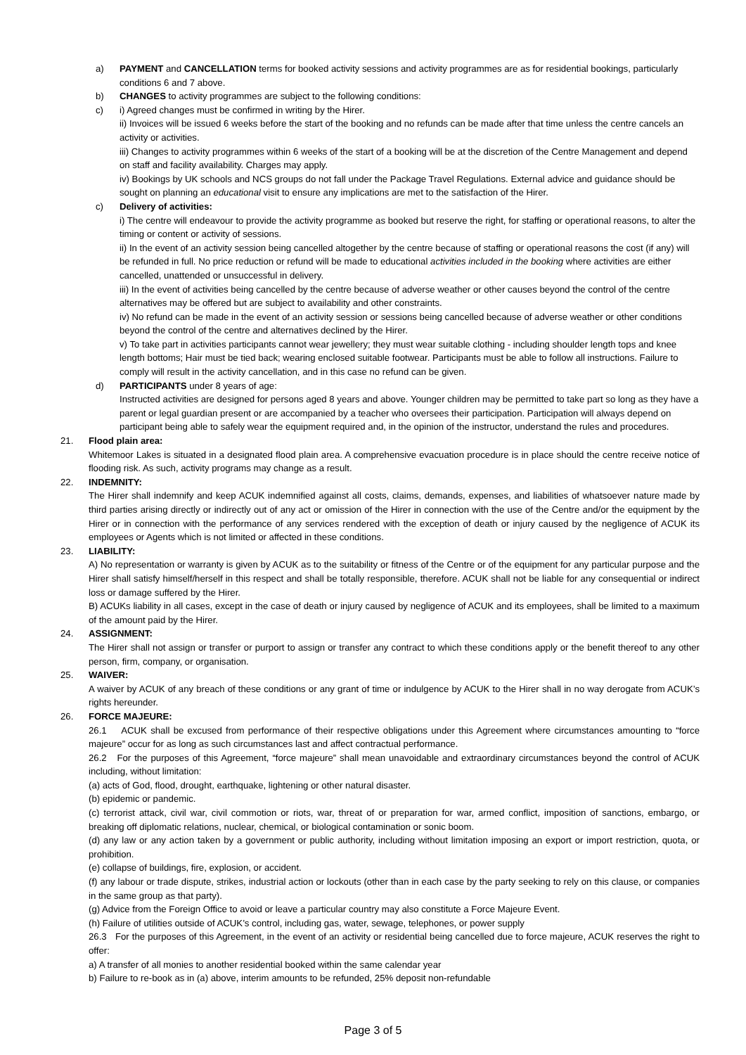a) PAYMENT and CANCELLATION terms for booked activity sessions and activity programmes are as for residential bookings, particularly conditions 6 and 7 above.
b) CHANGES to activity programmes are subject to the following conditions:
c) i) Agreed changes must be confirmed in writing by the Hirer.
ii) Invoices will be issued 6 weeks before the start of the booking and no refunds can be made after that time unless the centre cancels an activity or activities.
iii) Changes to activity programmes within 6 weeks of the start of a booking will be at the discretion of the Centre Management and depend on staff and facility availability. Charges may apply.
iv) Bookings by UK schools and NCS groups do not fall under the Package Travel Regulations. External advice and guidance should be sought on planning an educational visit to ensure any implications are met to the satisfaction of the Hirer.
c) Delivery of activities:
i) The centre will endeavour to provide the activity programme as booked but reserve the right, for staffing or operational reasons, to alter the timing or content or activity of sessions.
ii) In the event of an activity session being cancelled altogether by the centre because of staffing or operational reasons the cost (if any) will be refunded in full. No price reduction or refund will be made to educational activities included in the booking where activities are either cancelled, unattended or unsuccessful in delivery.
iii) In the event of activities being cancelled by the centre because of adverse weather or other causes beyond the control of the centre alternatives may be offered but are subject to availability and other constraints.
iv) No refund can be made in the event of an activity session or sessions being cancelled because of adverse weather or other conditions beyond the control of the centre and alternatives declined by the Hirer.
v) To take part in activities participants cannot wear jewellery; they must wear suitable clothing - including shoulder length tops and knee length bottoms; Hair must be tied back; wearing enclosed suitable footwear. Participants must be able to follow all instructions. Failure to comply will result in the activity cancellation, and in this case no refund can be given.
d) PARTICIPANTS under 8 years of age:
Instructed activities are designed for persons aged 8 years and above. Younger children may be permitted to take part so long as they have a parent or legal guardian present or are accompanied by a teacher who oversees their participation. Participation will always depend on participant being able to safely wear the equipment required and, in the opinion of the instructor, understand the rules and procedures.
21. Flood plain area:
Whitemoor Lakes is situated in a designated flood plain area. A comprehensive evacuation procedure is in place should the centre receive notice of flooding risk. As such, activity programs may change as a result.
22. INDEMNITY:
The Hirer shall indemnify and keep ACUK indemnified against all costs, claims, demands, expenses, and liabilities of whatsoever nature made by third parties arising directly or indirectly out of any act or omission of the Hirer in connection with the use of the Centre and/or the equipment by the Hirer or in connection with the performance of any services rendered with the exception of death or injury caused by the negligence of ACUK its employees or Agents which is not limited or affected in these conditions.
23. LIABILITY:
A) No representation or warranty is given by ACUK as to the suitability or fitness of the Centre or of the equipment for any particular purpose and the Hirer shall satisfy himself/herself in this respect and shall be totally responsible, therefore. ACUK shall not be liable for any consequential or indirect loss or damage suffered by the Hirer.
B) ACUKs liability in all cases, except in the case of death or injury caused by negligence of ACUK and its employees, shall be limited to a maximum of the amount paid by the Hirer.
24. ASSIGNMENT:
The Hirer shall not assign or transfer or purport to assign or transfer any contract to which these conditions apply or the benefit thereof to any other person, firm, company, or organisation.
25. WAIVER:
A waiver by ACUK of any breach of these conditions or any grant of time or indulgence by ACUK to the Hirer shall in no way derogate from ACUK’s rights hereunder.
26. FORCE MAJEURE:
26.1 ACUK shall be excused from performance of their respective obligations under this Agreement where circumstances amounting to “force majeure” occur for as long as such circumstances last and affect contractual performance.
26.2 For the purposes of this Agreement, “force majeure” shall mean unavoidable and extraordinary circumstances beyond the control of ACUK including, without limitation:
(a) acts of God, flood, drought, earthquake, lightening or other natural disaster.
(b) epidemic or pandemic.
(c) terrorist attack, civil war, civil commotion or riots, war, threat of or preparation for war, armed conflict, imposition of sanctions, embargo, or breaking off diplomatic relations, nuclear, chemical, or biological contamination or sonic boom.
(d) any law or any action taken by a government or public authority, including without limitation imposing an export or import restriction, quota, or prohibition.
(e) collapse of buildings, fire, explosion, or accident.
(f) any labour or trade dispute, strikes, industrial action or lockouts (other than in each case by the party seeking to rely on this clause, or companies in the same group as that party).
(g) Advice from the Foreign Office to avoid or leave a particular country may also constitute a Force Majeure Event.
(h) Failure of utilities outside of ACUK’s control, including gas, water, sewage, telephones, or power supply
26.3 For the purposes of this Agreement, in the event of an activity or residential being cancelled due to force majeure, ACUK reserves the right to offer:
a) A transfer of all monies to another residential booked within the same calendar year
b) Failure to re-book as in (a) above, interim amounts to be refunded, 25% deposit non-refundable
Page 3 of 5